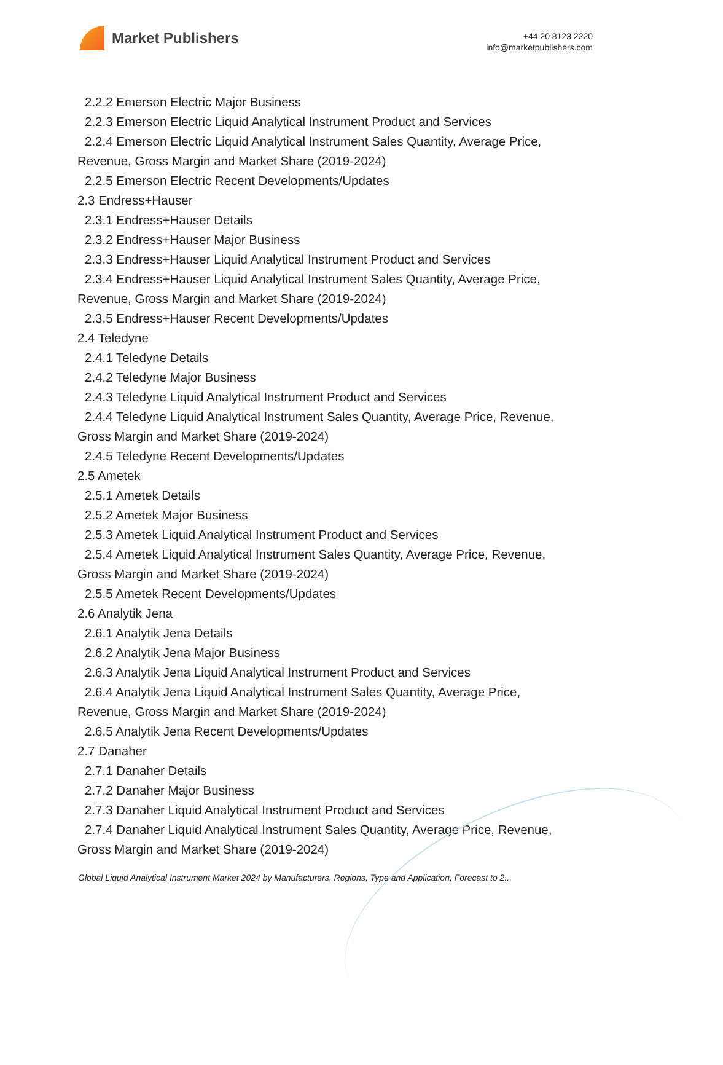Market Publishers
+44 20 8123 2220
info@marketpublishers.com
2.2.2 Emerson Electric Major Business
2.2.3 Emerson Electric Liquid Analytical Instrument Product and Services
2.2.4 Emerson Electric Liquid Analytical Instrument Sales Quantity, Average Price,
Revenue, Gross Margin and Market Share (2019-2024)
2.2.5 Emerson Electric Recent Developments/Updates
2.3 Endress+Hauser
2.3.1 Endress+Hauser Details
2.3.2 Endress+Hauser Major Business
2.3.3 Endress+Hauser Liquid Analytical Instrument Product and Services
2.3.4 Endress+Hauser Liquid Analytical Instrument Sales Quantity, Average Price,
Revenue, Gross Margin and Market Share (2019-2024)
2.3.5 Endress+Hauser Recent Developments/Updates
2.4 Teledyne
2.4.1 Teledyne Details
2.4.2 Teledyne Major Business
2.4.3 Teledyne Liquid Analytical Instrument Product and Services
2.4.4 Teledyne Liquid Analytical Instrument Sales Quantity, Average Price, Revenue,
Gross Margin and Market Share (2019-2024)
2.4.5 Teledyne Recent Developments/Updates
2.5 Ametek
2.5.1 Ametek Details
2.5.2 Ametek Major Business
2.5.3 Ametek Liquid Analytical Instrument Product and Services
2.5.4 Ametek Liquid Analytical Instrument Sales Quantity, Average Price, Revenue,
Gross Margin and Market Share (2019-2024)
2.5.5 Ametek Recent Developments/Updates
2.6 Analytik Jena
2.6.1 Analytik Jena Details
2.6.2 Analytik Jena Major Business
2.6.3 Analytik Jena Liquid Analytical Instrument Product and Services
2.6.4 Analytik Jena Liquid Analytical Instrument Sales Quantity, Average Price,
Revenue, Gross Margin and Market Share (2019-2024)
2.6.5 Analytik Jena Recent Developments/Updates
2.7 Danaher
2.7.1 Danaher Details
2.7.2 Danaher Major Business
2.7.3 Danaher Liquid Analytical Instrument Product and Services
2.7.4 Danaher Liquid Analytical Instrument Sales Quantity, Average Price, Revenue,
Gross Margin and Market Share (2019-2024)
Global Liquid Analytical Instrument Market 2024 by Manufacturers, Regions, Type and Application, Forecast to 2...